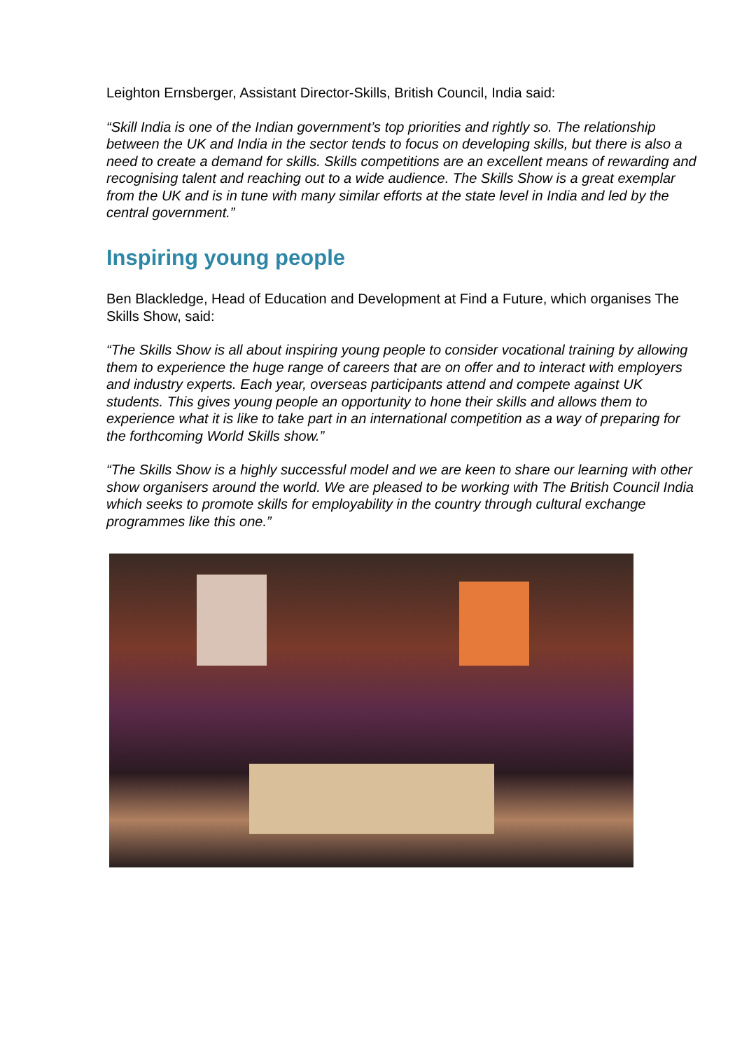Leighton Ernsberger, Assistant Director-Skills, British Council, India said:
“Skill India is one of the Indian government’s top priorities and rightly so. The relationship between the UK and India in the sector tends to focus on developing skills, but there is also a need to create a demand for skills. Skills competitions are an excellent means of rewarding and recognising talent and reaching out to a wide audience. The Skills Show is a great exemplar from the UK and is in tune with many similar efforts at the state level in India and led by the central government.”
Inspiring young people
Ben Blackledge, Head of Education and Development at Find a Future, which organises The Skills Show, said:
“The Skills Show is all about inspiring young people to consider vocational training by allowing them to experience the huge range of careers that are on offer and to interact with employers and industry experts. Each year, overseas participants attend and compete against UK students. This gives young people an opportunity to hone their skills and allows them to experience what it is like to take part in an international competition as a way of preparing for the forthcoming World Skills show.”
“The Skills Show is a highly successful model and we are keen to share our learning with other show organisers around the world. We are pleased to be working with The British Council India which seeks to promote skills for employability in the country through cultural exchange programmes like this one.”